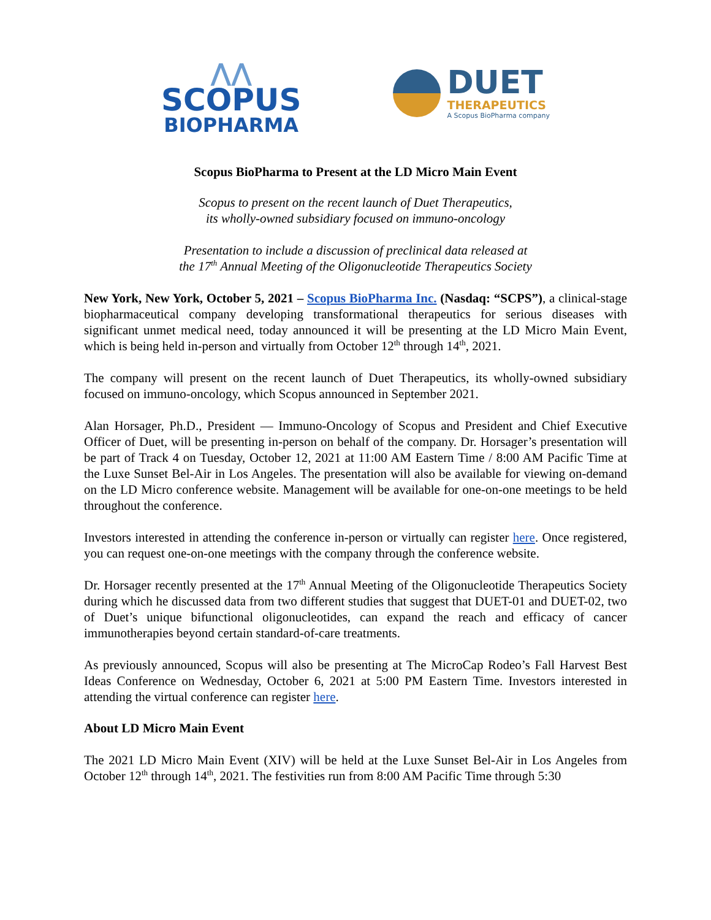⋀⋀
SCOPUS
BIOPHARMA
DUET
THERAPEUTICS
A Scopus BioPharma company
Scopus BioPharma to Present at the LD Micro Main Event
Scopus to present on the recent launch of Duet Therapeutics,
its wholly-owned subsidiary focused on immuno-oncology
Presentation to include a discussion of preclinical data released at
the 17<sup>th</sup> Annual Meeting of the Oligonucleotide Therapeutics Society
New York, New York, October 5, 2021 – Scopus BioPharma Inc. (Nasdaq: “SCPS”), a clinical-stage biopharmaceutical company developing transformational therapeutics for serious diseases with significant unmet medical need, today announced it will be presenting at the LD Micro Main Event, which is being held in-person and virtually from October 12<sup>th</sup> through 14<sup>th</sup>, 2021.
The company will present on the recent launch of Duet Therapeutics, its wholly-owned subsidiary focused on immuno-oncology, which Scopus announced in September 2021.
Alan Horsager, Ph.D., President — Immuno-Oncology of Scopus and President and Chief Executive Officer of Duet, will be presenting in-person on behalf of the company. Dr. Horsager’s presentation will be part of Track 4 on Tuesday, October 12, 2021 at 11:00 AM Eastern Time / 8:00 AM Pacific Time at the Luxe Sunset Bel-Air in Los Angeles. The presentation will also be available for viewing on-demand on the LD Micro conference website. Management will be available for one-on-one meetings to be held throughout the conference.
Investors interested in attending the conference in-person or virtually can register here. Once registered, you can request one-on-one meetings with the company through the conference website.
Dr. Horsager recently presented at the 17<sup>th</sup> Annual Meeting of the Oligonucleotide Therapeutics Society during which he discussed data from two different studies that suggest that DUET-01 and DUET-02, two of Duet’s unique bifunctional oligonucleotides, can expand the reach and efficacy of cancer immunotherapies beyond certain standard-of-care treatments.
As previously announced, Scopus will also be presenting at The MicroCap Rodeo’s Fall Harvest Best Ideas Conference on Wednesday, October 6, 2021 at 5:00 PM Eastern Time. Investors interested in attending the virtual conference can register here.
About LD Micro Main Event
The 2021 LD Micro Main Event (XIV) will be held at the Luxe Sunset Bel-Air in Los Angeles from October 12<sup>th</sup> through 14<sup>th</sup>, 2021. The festivities run from 8:00 AM Pacific Time through 5:30